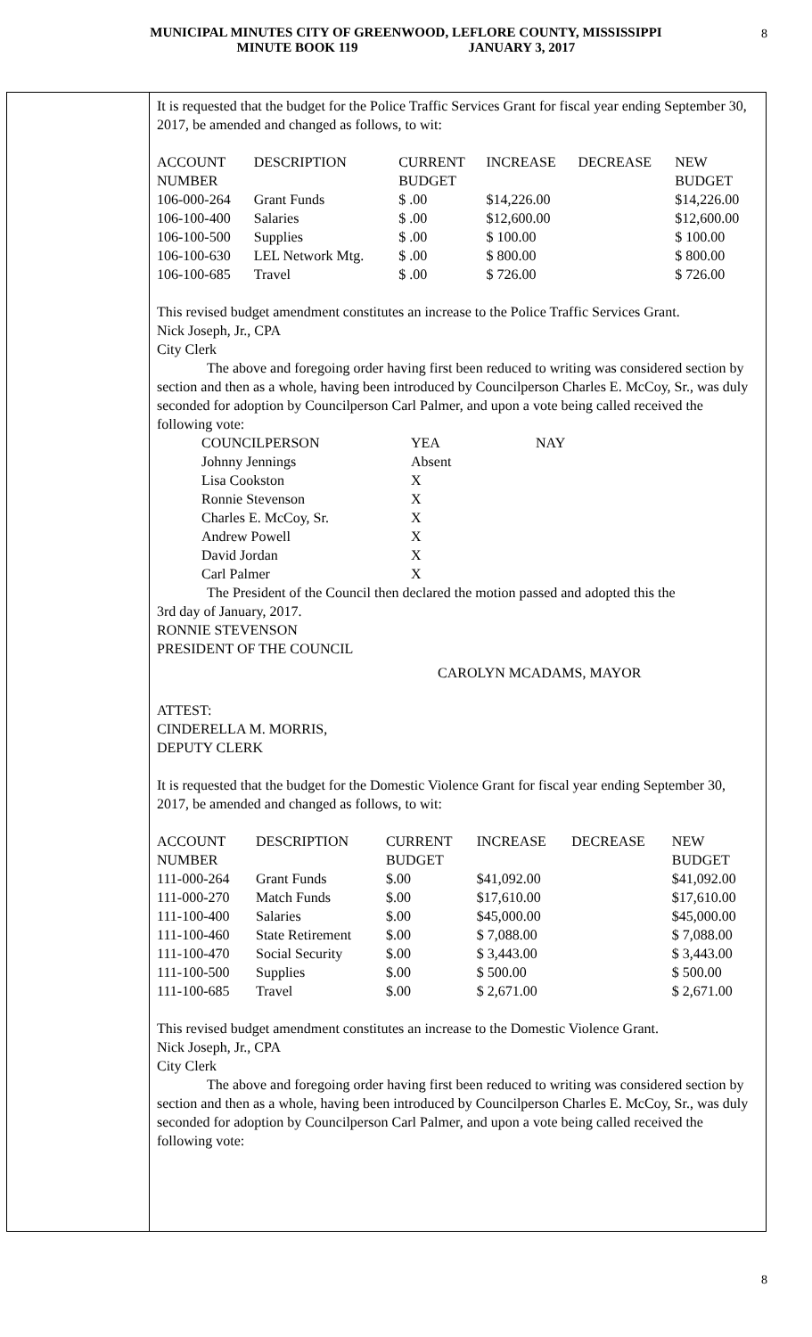MUNICIPAL MINUTES CITY OF GREENWOOD, LEFLORE COUNTY, MISSISSIPPI
MINUTE BOOK 119 JANUARY 3, 2017
8
It is requested that the budget for the Police Traffic Services Grant for fiscal year ending September 30, 2017, be amended and changed as follows, to wit:
| ACCOUNT NUMBER | DESCRIPTION | CURRENT BUDGET | INCREASE | DECREASE | NEW BUDGET |
| 106-000-264 | Grant Funds | $ .00 | $14,226.00 | | $14,226.00 |
| 106-100-400 | Salaries | $ .00 | $12,600.00 | | $12,600.00 |
| 106-100-500 | Supplies | $ .00 | $ 100.00 | | $ 100.00 |
| 106-100-630 | LEL Network Mtg. | $ .00 | $ 800.00 | | $ 800.00 |
| 106-100-685 | Travel | $ .00 | $ 726.00 | | $ 726.00 |
This revised budget amendment constitutes an increase to the Police Traffic Services Grant.
Nick Joseph, Jr., CPA
City Clerk
The above and foregoing order having first been reduced to writing was considered section by section and then as a whole, having been introduced by Councilperson Charles E. McCoy, Sr., was duly seconded for adoption by Councilperson Carl Palmer, and upon a vote being called received the following vote:
| COUNCILPERSON | YEA | NAY |
| Johnny Jennings | Absent | |
| Lisa Cookston | X | |
| Ronnie Stevenson | X | |
| Charles E. McCoy, Sr. | X | |
| Andrew Powell | X | |
| David Jordan | X | |
| Carl Palmer | X | |
The President of the Council then declared the motion passed and adopted this the
3rd day of January, 2017.
RONNIE STEVENSON
PRESIDENT OF THE COUNCIL
CAROLYN MCADAMS, MAYOR
ATTEST:
CINDERELLA M. MORRIS,
DEPUTY CLERK
It is requested that the budget for the Domestic Violence Grant for fiscal year ending September 30, 2017, be amended and changed as follows, to wit:
| ACCOUNT NUMBER | DESCRIPTION | CURRENT BUDGET | INCREASE | DECREASE | NEW BUDGET |
| 111-000-264 | Grant Funds | $.00 | $41,092.00 | | $41,092.00 |
| 111-000-270 | Match Funds | $.00 | $17,610.00 | | $17,610.00 |
| 111-100-400 | Salaries | $.00 | $45,000.00 | | $45,000.00 |
| 111-100-460 | State Retirement | $.00 | $ 7,088.00 | | $ 7,088.00 |
| 111-100-470 | Social Security | $.00 | $ 3,443.00 | | $ 3,443.00 |
| 111-100-500 | Supplies | $.00 | $ 500.00 | | $ 500.00 |
| 111-100-685 | Travel | $.00 | $ 2,671.00 | | $ 2,671.00 |
This revised budget amendment constitutes an increase to the Domestic Violence Grant.
Nick Joseph, Jr., CPA
City Clerk
The above and foregoing order having first been reduced to writing was considered section by section and then as a whole, having been introduced by Councilperson Charles E. McCoy, Sr., was duly seconded for adoption by Councilperson Carl Palmer, and upon a vote being called received the following vote:
8